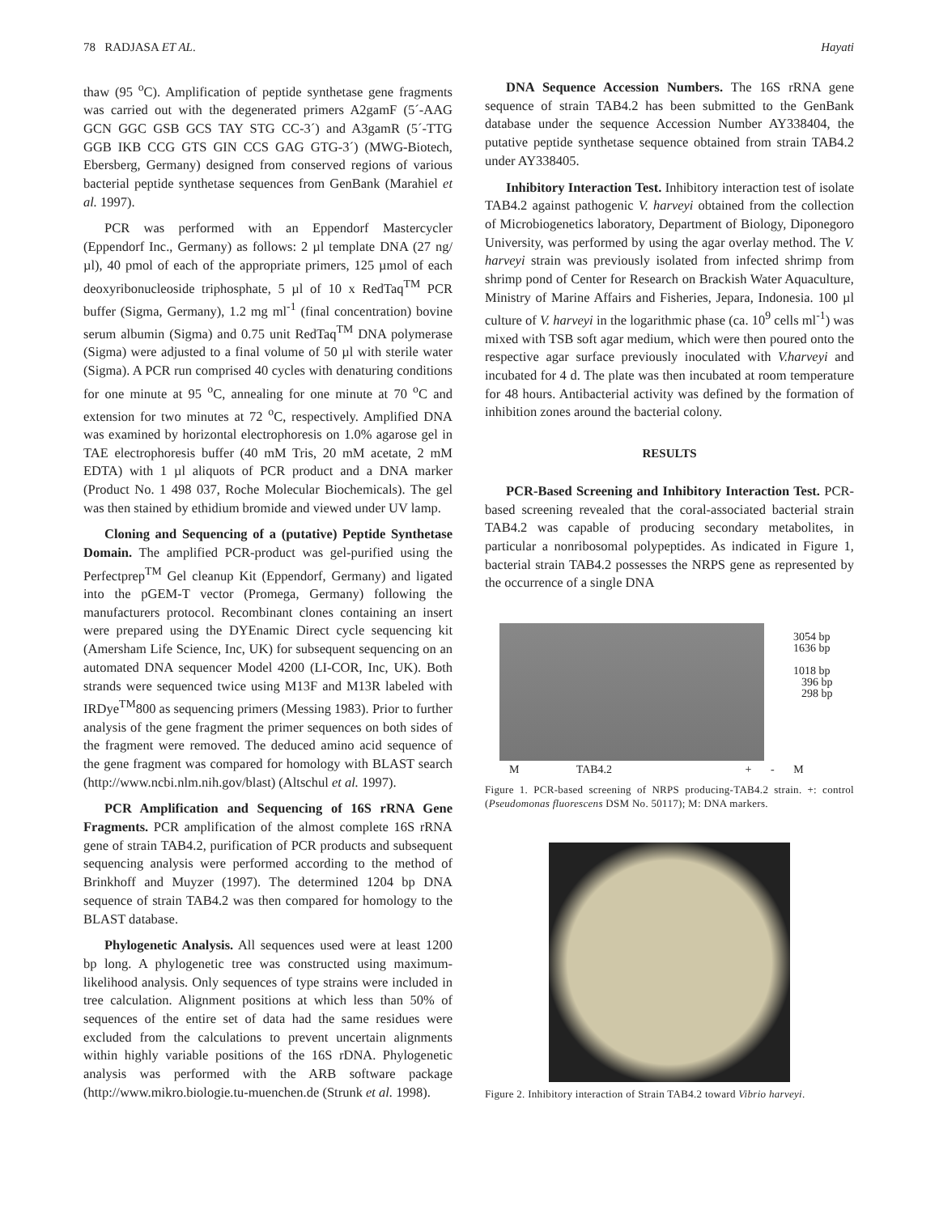78 RADJASA ET AL. Hayati
thaw (95 <sup>o</sup>C). Amplification of peptide synthetase gene fragments was carried out with the degenerated primers A2gamF (5´-AAG GCN GGC GSB GCS TAY STG CC-3´) and A3gamR (5´-TTG GGB IKB CCG GTS GIN CCS GAG GTG-3´) (MWG-Biotech, Ebersberg, Germany) designed from conserved regions of various bacterial peptide synthetase sequences from GenBank (Marahiel et al. 1997).
PCR was performed with an Eppendorf Mastercycler (Eppendorf Inc., Germany) as follows: 2 µl template DNA (27 ng/µl), 40 pmol of each of the appropriate primers, 125 µmol of each deoxyribonucleoside triphosphate, 5 µl of 10 x RedTaq<sup>TM</sup> PCR buffer (Sigma, Germany), 1.2 mg ml<sup>-1</sup> (final concentration) bovine serum albumin (Sigma) and 0.75 unit RedTaq<sup>TM</sup> DNA polymerase (Sigma) were adjusted to a final volume of 50 µl with sterile water (Sigma). A PCR run comprised 40 cycles with denaturing conditions for one minute at 95 <sup>o</sup>C, annealing for one minute at 70 <sup>o</sup>C and extension for two minutes at 72 <sup>o</sup>C, respectively. Amplified DNA was examined by horizontal electrophoresis on 1.0% agarose gel in TAE electrophoresis buffer (40 mM Tris, 20 mM acetate, 2 mM EDTA) with 1 µl aliquots of PCR product and a DNA marker (Product No. 1 498 037, Roche Molecular Biochemicals). The gel was then stained by ethidium bromide and viewed under UV lamp.
Cloning and Sequencing of a (putative) Peptide Synthetase Domain. The amplified PCR-product was gel-purified using the Perfectprep<sup>TM</sup> Gel cleanup Kit (Eppendorf, Germany) and ligated into the pGEM-T vector (Promega, Germany) following the manufacturers protocol. Recombinant clones containing an insert were prepared using the DYEnamic Direct cycle sequencing kit (Amersham Life Science, Inc, UK) for subsequent sequencing on an automated DNA sequencer Model 4200 (LI-COR, Inc, UK). Both strands were sequenced twice using M13F and M13R labeled with IRDye<sup>TM</sup>800 as sequencing primers (Messing 1983). Prior to further analysis of the gene fragment the primer sequences on both sides of the fragment were removed. The deduced amino acid sequence of the gene fragment was compared for homology with BLAST search (http://www.ncbi.nlm.nih.gov/blast) (Altschul et al. 1997).
PCR Amplification and Sequencing of 16S rRNA Gene Fragments. PCR amplification of the almost complete 16S rRNA gene of strain TAB4.2, purification of PCR products and subsequent sequencing analysis were performed according to the method of Brinkhoff and Muyzer (1997). The determined 1204 bp DNA sequence of strain TAB4.2 was then compared for homology to the BLAST database.
Phylogenetic Analysis. All sequences used were at least 1200 bp long. A phylogenetic tree was constructed using maximum-likelihood analysis. Only sequences of type strains were included in tree calculation. Alignment positions at which less than 50% of sequences of the entire set of data had the same residues were excluded from the calculations to prevent uncertain alignments within highly variable positions of the 16S rDNA. Phylogenetic analysis was performed with the ARB software package (http://www.mikro.biologie.tu-muenchen.de (Strunk et al. 1998).
DNA Sequence Accession Numbers. The 16S rRNA gene sequence of strain TAB4.2 has been submitted to the GenBank database under the sequence Accession Number AY338404, the putative peptide synthetase sequence obtained from strain TAB4.2 under AY338405.
Inhibitory Interaction Test. Inhibitory interaction test of isolate TAB4.2 against pathogenic V. harveyi obtained from the collection of Microbiogenetics laboratory, Department of Biology, Diponegoro University, was performed by using the agar overlay method. The V. harveyi strain was previously isolated from infected shrimp from shrimp pond of Center for Research on Brackish Water Aquaculture, Ministry of Marine Affairs and Fisheries, Jepara, Indonesia. 100 µl culture of V. harveyi in the logarithmic phase (ca. 10<sup>9</sup> cells ml<sup>-1</sup>) was mixed with TSB soft agar medium, which were then poured onto the respective agar surface previously inoculated with V.harveyi and incubated for 4 d. The plate was then incubated at room temperature for 48 hours. Antibacterial activity was defined by the formation of inhibition zones around the bacterial colony.
RESULTS
PCR-Based Screening and Inhibitory Interaction Test. PCR-based screening revealed that the coral-associated bacterial strain TAB4.2 was capable of producing secondary metabolites, in particular a nonribosomal polypeptides. As indicated in Figure 1, bacterial strain TAB4.2 possesses the NRPS gene as represented by the occurrence of a single DNA
3054 bp
1636 bp
1018 bp
396 bp
298 bp
M TAB4.2 + - M
Figure 1. PCR-based screening of NRPS producing-TAB4.2 strain. +: control (Pseudomonas fluorescens DSM No. 50117); M: DNA markers.
Figure 2. Inhibitory interaction of Strain TAB4.2 toward Vibrio harveyi.